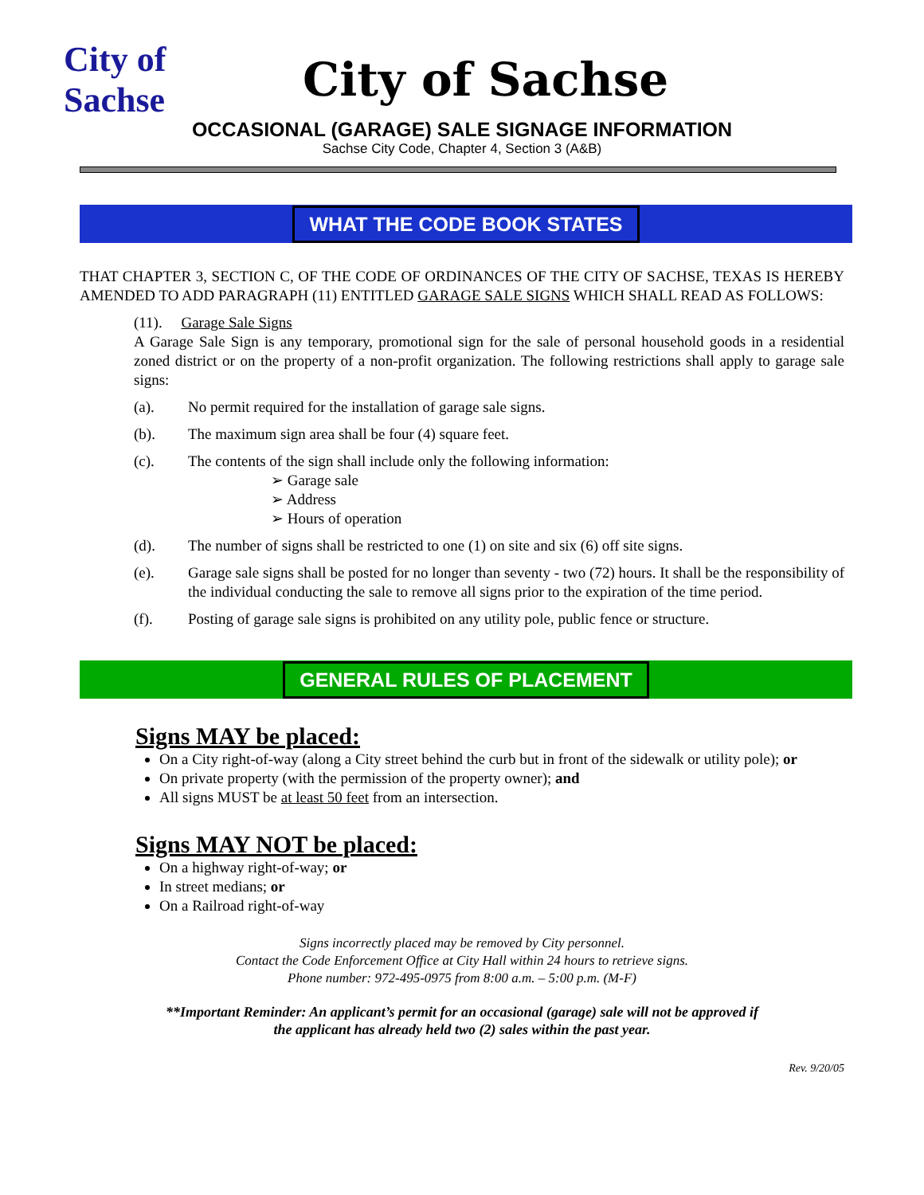City of Sachse
City of Sachse
OCCASIONAL (GARAGE) SALE SIGNAGE INFORMATION
Sachse City Code, Chapter 4, Section 3 (A&B)
WHAT THE CODE BOOK STATES
THAT CHAPTER 3, SECTION C, OF THE CODE OF ORDINANCES OF THE CITY OF SACHSE, TEXAS IS HEREBY AMENDED TO ADD PARAGRAPH (11) ENTITLED GARAGE SALE SIGNS WHICH SHALL READ AS FOLLOWS:
(11). Garage Sale Signs
A Garage Sale Sign is any temporary, promotional sign for the sale of personal household goods in a residential zoned district or on the property of a non-profit organization. The following restrictions shall apply to garage sale signs:
(a). No permit required for the installation of garage sale signs.
(b). The maximum sign area shall be four (4) square feet.
(c). The contents of the sign shall include only the following information:
➢ Garage sale
➢ Address
➢ Hours of operation
(d). The number of signs shall be restricted to one (1) on site and six (6) off site signs.
(e). Garage sale signs shall be posted for no longer than seventy - two (72) hours. It shall be the responsibility of the individual conducting the sale to remove all signs prior to the expiration of the time period.
(f). Posting of garage sale signs is prohibited on any utility pole, public fence or structure.
GENERAL RULES OF PLACEMENT
Signs MAY be placed:
On a City right-of-way (along a City street behind the curb but in front of the sidewalk or utility pole); or
On private property (with the permission of the property owner); and
All signs MUST be at least 50 feet from an intersection.
Signs MAY NOT be placed:
On a highway right-of-way; or
In street medians; or
On a Railroad right-of-way
Signs incorrectly placed may be removed by City personnel.
Contact the Code Enforcement Office at City Hall within 24 hours to retrieve signs.
Phone number: 972-495-0975 from 8:00 a.m. – 5:00 p.m. (M-F)
**Important Reminder: An applicant’s permit for an occasional (garage) sale will not be approved if
the applicant has already held two (2) sales within the past year.
Rev. 9/20/05